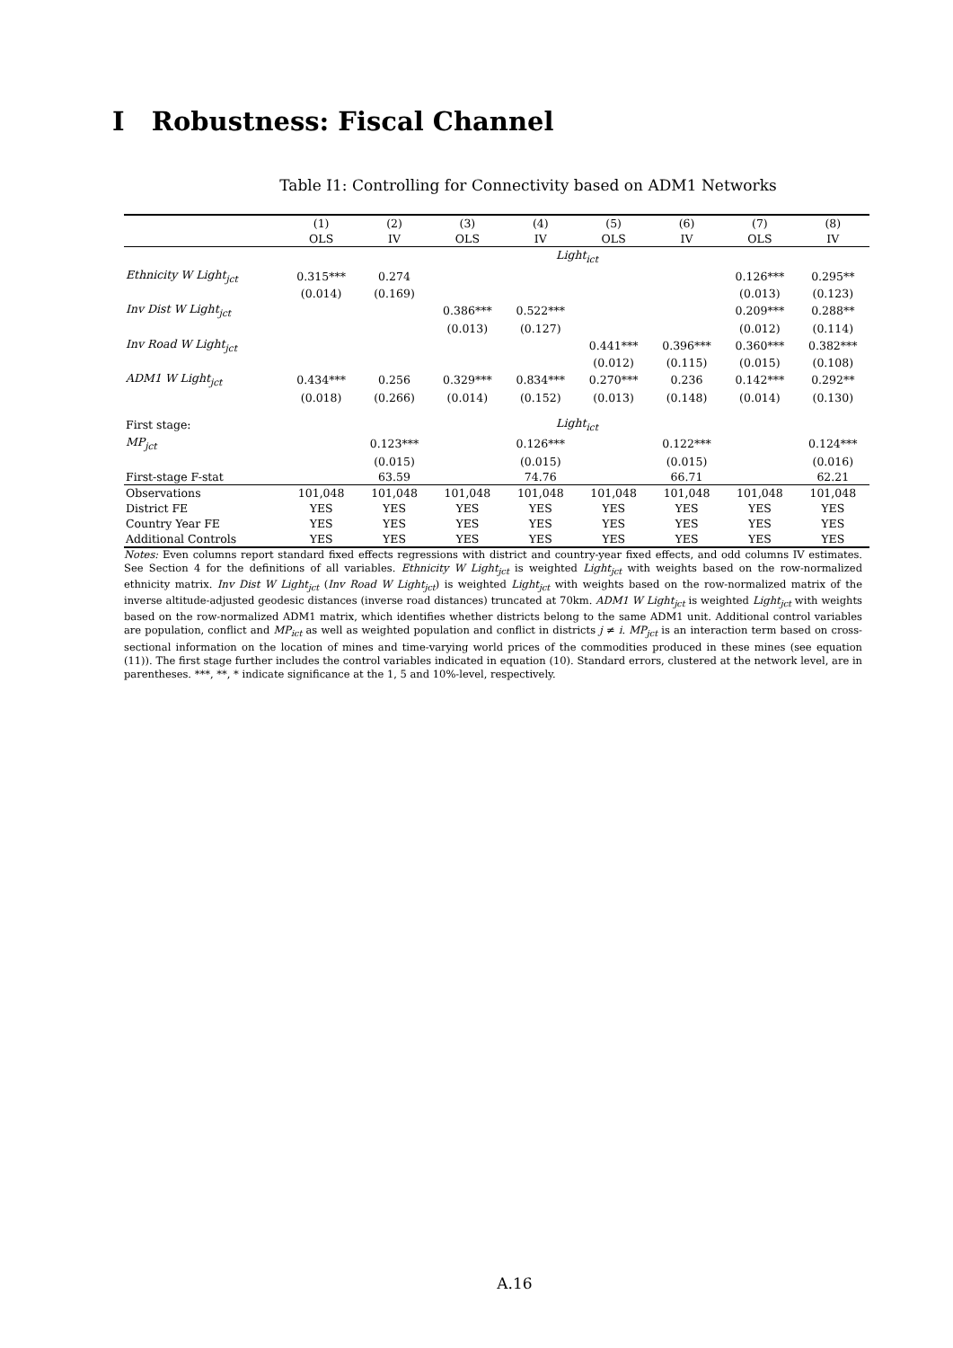I Robustness: Fiscal Channel
Table I1: Controlling for Connectivity based on ADM1 Networks
| | (1) | (2) | (3) | (4) | (5) | (6) | (7) | (8) |
| --- | --- | --- | --- | --- | --- | --- | --- | --- |
| | OLS | IV | OLS | IV | OLS | IV | OLS | IV |
| | Light<sub>ict</sub> | | | | | | | |
| Ethnicity W Light<sub>jct</sub> | 0.315*** | 0.274 | | | | | 0.126*** | 0.295** |
| | (0.014) | (0.169) | | | | | (0.013) | (0.123) |
| Inv Dist W Light<sub>jct</sub> | | | 0.386*** | 0.522*** | | | 0.209*** | 0.288** |
| | | | (0.013) | (0.127) | | | (0.012) | (0.114) |
| Inv Road W Light<sub>jct</sub> | | | | | 0.441*** | 0.396*** | 0.360*** | 0.382*** |
| | | | | | (0.012) | (0.115) | (0.015) | (0.108) |
| ADM1 W Light<sub>jct</sub> | 0.434*** | 0.256 | 0.329*** | 0.834*** | 0.270*** | 0.236 | 0.142*** | 0.292** |
| | (0.018) | (0.266) | (0.014) | (0.152) | (0.013) | (0.148) | (0.014) | (0.130) |
| First stage: | Light<sub>ict</sub> | | | | | | | |
| MP<sub>jct</sub> | | 0.123*** | | 0.126*** | | 0.122*** | | 0.124*** |
| | | (0.015) | | (0.015) | | (0.015) | | (0.016) |
| First-stage F-stat | | 63.59 | | 74.76 | | 66.71 | | 62.21 |
| Observations | 101,048 | 101,048 | 101,048 | 101,048 | 101,048 | 101,048 | 101,048 | 101,048 |
| District FE | YES | YES | YES | YES | YES | YES | YES | YES |
| Country Year FE | YES | YES | YES | YES | YES | YES | YES | YES |
| Additional Controls | YES | YES | YES | YES | YES | YES | YES | YES |
Notes: Even columns report standard fixed effects regressions with district and country-year fixed effects, and odd columns IV estimates. See Section 4 for the definitions of all variables. Ethnicity W Light<sub>jct</sub> is weighted Light<sub>jct</sub> with weights based on the row-normalized ethnicity matrix. Inv Dist W Light<sub>jct</sub> (Inv Road W Light<sub>jct</sub>) is weighted Light<sub>jct</sub> with weights based on the row-normalized matrix of the inverse altitude-adjusted geodesic distances (inverse road distances) truncated at 70km. ADM1 W Light<sub>jct</sub> is weighted Light<sub>jct</sub> with weights based on the row-normalized ADM1 matrix, which identifies whether districts belong to the same ADM1 unit. Additional control variables are population, conflict and MP<sub>ict</sub> as well as weighted population and conflict in districts j ≠ i. MP<sub>jct</sub> is an interaction term based on cross-sectional information on the location of mines and time-varying world prices of the commodities produced in these mines (see equation (11)). The first stage further includes the control variables indicated in equation (10). Standard errors, clustered at the network level, are in parentheses. ***, **, * indicate significance at the 1, 5 and 10%-level, respectively.
A.16